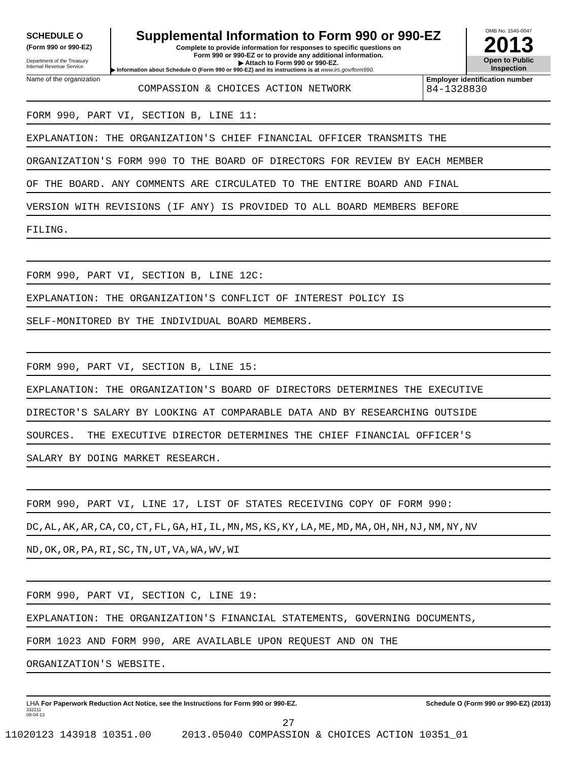SCHEDULE O
(Form 990 or 990-EZ)
Department of the Treasury
Internal Revenue Service
Supplemental Information to Form 990 or 990-EZ
Complete to provide information for responses to specific questions on
Form 990 or 990-EZ or to provide any additional information.
▶ Attach to Form 990 or 990-EZ.
▶ Information about Schedule O (Form 990 or 990-EZ) and its instructions is at www.irs.gov/form990.
OMB No. 1545-0047
2013
Open to Public
Inspection
Name of the organization
COMPASSION & CHOICES ACTION NETWORK
Employer identification number
84-1328830
FORM 990, PART VI, SECTION B, LINE 11:
EXPLANATION: THE ORGANIZATION'S CHIEF FINANCIAL OFFICER TRANSMITS THE
ORGANIZATION'S FORM 990 TO THE BOARD OF DIRECTORS FOR REVIEW BY EACH MEMBER
OF THE BOARD. ANY COMMENTS ARE CIRCULATED TO THE ENTIRE BOARD AND FINAL
VERSION WITH REVISIONS (IF ANY) IS PROVIDED TO ALL BOARD MEMBERS BEFORE
FILING.
FORM 990, PART VI, SECTION B, LINE 12C:
EXPLANATION: THE ORGANIZATION'S CONFLICT OF INTEREST POLICY IS
SELF-MONITORED BY THE INDIVIDUAL BOARD MEMBERS.
FORM 990, PART VI, SECTION B, LINE 15:
EXPLANATION: THE ORGANIZATION'S BOARD OF DIRECTORS DETERMINES THE EXECUTIVE
DIRECTOR'S SALARY BY LOOKING AT COMPARABLE DATA AND BY RESEARCHING OUTSIDE
SOURCES. THE EXECUTIVE DIRECTOR DETERMINES THE CHIEF FINANCIAL OFFICER'S
SALARY BY DOING MARKET RESEARCH.
FORM 990, PART VI, LINE 17, LIST OF STATES RECEIVING COPY OF FORM 990:
DC,AL,AK,AR,CA,CO,CT,FL,GA,HI,IL,MN,MS,KS,KY,LA,ME,MD,MA,OH,NH,NJ,NM,NY,NV
ND,OK,OR,PA,RI,SC,TN,UT,VA,WA,WV,WI
FORM 990, PART VI, SECTION C, LINE 19:
EXPLANATION: THE ORGANIZATION'S FINANCIAL STATEMENTS, GOVERNING DOCUMENTS,
FORM 1023 AND FORM 990, ARE AVAILABLE UPON REQUEST AND ON THE
ORGANIZATION'S WEBSITE.
LHA For Paperwork Reduction Act Notice, see the Instructions for Form 990 or 990-EZ. Schedule O (Form 990 or 990-EZ) (2013)
332211
09-04-13
27
11020123 143918 10351.00 2013.05040 COMPASSION & CHOICES ACTION 10351_01